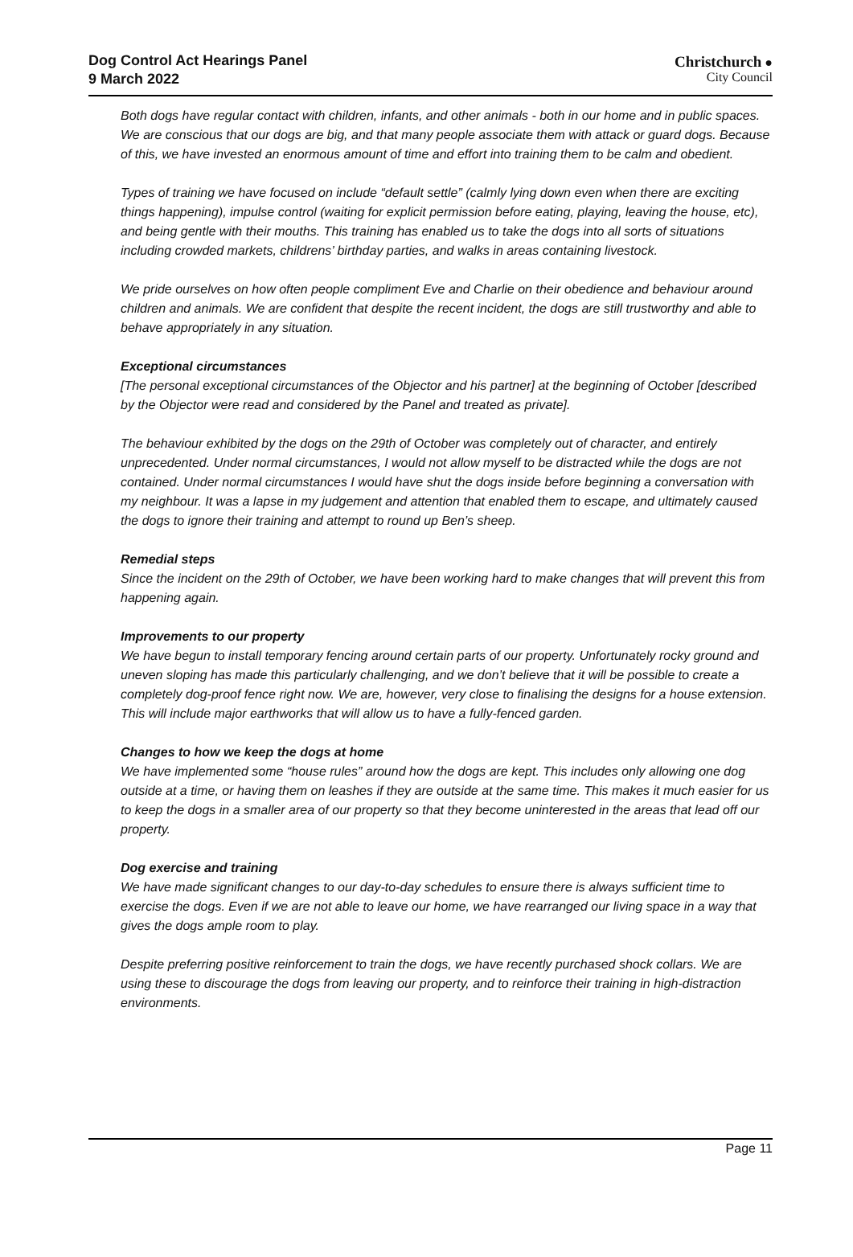Dog Control Act Hearings Panel
9 March 2022
Christchurch ●
City Council
Both dogs have regular contact with children, infants, and other animals - both in our home and in public spaces. We are conscious that our dogs are big, and that many people associate them with attack or guard dogs. Because of this, we have invested an enormous amount of time and effort into training them to be calm and obedient.
Types of training we have focused on include “default settle” (calmly lying down even when there are exciting things happening), impulse control (waiting for explicit permission before eating, playing, leaving the house, etc), and being gentle with their mouths. This training has enabled us to take the dogs into all sorts of situations including crowded markets, childrens’ birthday parties, and walks in areas containing livestock.
We pride ourselves on how often people compliment Eve and Charlie on their obedience and behaviour around children and animals. We are confident that despite the recent incident, the dogs are still trustworthy and able to behave appropriately in any situation.
Exceptional circumstances
[The personal exceptional circumstances of the Objector and his partner] at the beginning of October [described by the Objector were read and considered by the Panel and treated as private].
The behaviour exhibited by the dogs on the 29th of October was completely out of character, and entirely unprecedented. Under normal circumstances, I would not allow myself to be distracted while the dogs are not contained. Under normal circumstances I would have shut the dogs inside before beginning a conversation with my neighbour. It was a lapse in my judgement and attention that enabled them to escape, and ultimately caused the dogs to ignore their training and attempt to round up Ben’s sheep.
Remedial steps
Since the incident on the 29th of October, we have been working hard to make changes that will prevent this from happening again.
Improvements to our property
We have begun to install temporary fencing around certain parts of our property. Unfortunately rocky ground and uneven sloping has made this particularly challenging, and we don’t believe that it will be possible to create a completely dog-proof fence right now. We are, however, very close to finalising the designs for a house extension. This will include major earthworks that will allow us to have a fully-fenced garden.
Changes to how we keep the dogs at home
We have implemented some “house rules” around how the dogs are kept. This includes only allowing one dog outside at a time, or having them on leashes if they are outside at the same time. This makes it much easier for us to keep the dogs in a smaller area of our property so that they become uninterested in the areas that lead off our property.
Dog exercise and training
We have made significant changes to our day-to-day schedules to ensure there is always sufficient time to exercise the dogs. Even if we are not able to leave our home, we have rearranged our living space in a way that gives the dogs ample room to play.
Despite preferring positive reinforcement to train the dogs, we have recently purchased shock collars. We are using these to discourage the dogs from leaving our property, and to reinforce their training in high-distraction environments.
Page 11